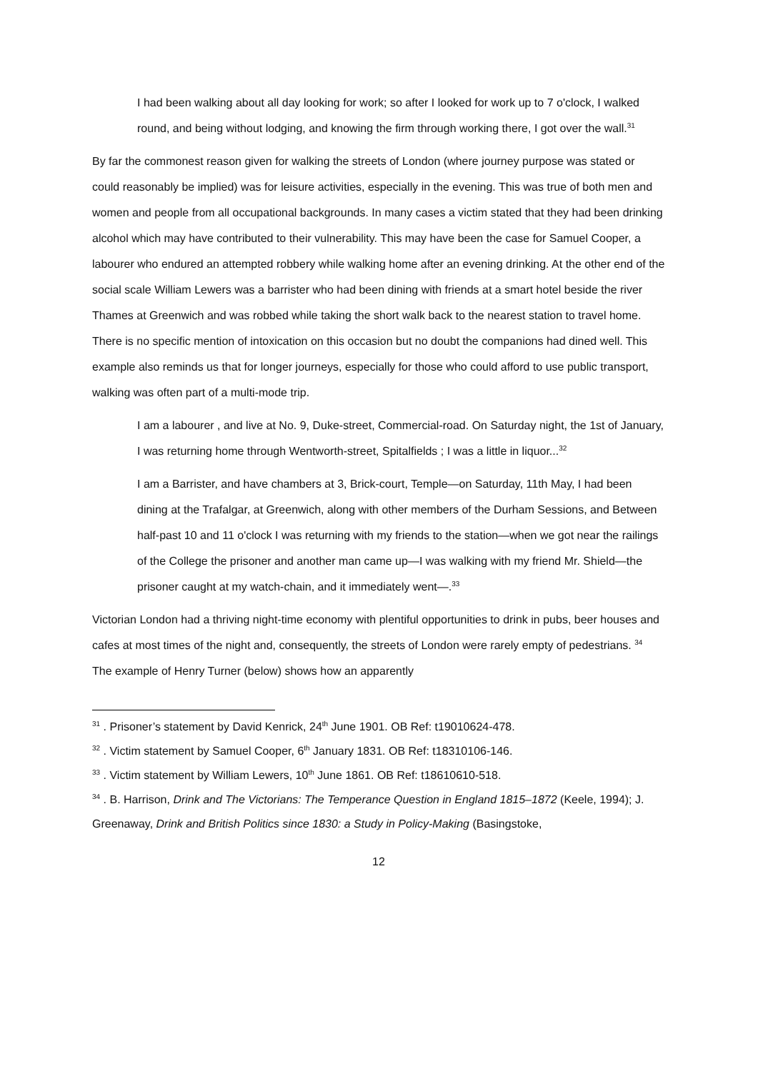I had been walking about all day looking for work; so after I looked for work up to 7 o'clock, I walked round, and being without lodging, and knowing the firm through working there, I got over the wall.<sup>31</sup>
By far the commonest reason given for walking the streets of London (where journey purpose was stated or could reasonably be implied) was for leisure activities, especially in the evening. This was true of both men and women and people from all occupational backgrounds. In many cases a victim stated that they had been drinking alcohol which may have contributed to their vulnerability. This may have been the case for Samuel Cooper, a labourer who endured an attempted robbery while walking home after an evening drinking. At the other end of the social scale William Lewers was a barrister who had been dining with friends at a smart hotel beside the river Thames at Greenwich and was robbed while taking the short walk back to the nearest station to travel home. There is no specific mention of intoxication on this occasion but no doubt the companions had dined well. This example also reminds us that for longer journeys, especially for those who could afford to use public transport, walking was often part of a multi-mode trip.
I am a labourer , and live at No. 9, Duke-street, Commercial-road. On Saturday night, the 1st of January, I was returning home through Wentworth-street, Spitalfields ; I was a little in liquor...<sup>32</sup>
I am a Barrister, and have chambers at 3, Brick-court, Temple—on Saturday, 11th May, I had been dining at the Trafalgar, at Greenwich, along with other members of the Durham Sessions, and Between half-past 10 and 11 o'clock I was returning with my friends to the station—when we got near the railings of the College the prisoner and another man came up—I was walking with my friend Mr. Shield—the prisoner caught at my watch-chain, and it immediately went—.<sup>33</sup>
Victorian London had a thriving night-time economy with plentiful opportunities to drink in pubs, beer houses and cafes at most times of the night and, consequently, the streets of London were rarely empty of pedestrians. <sup>34</sup> The example of Henry Turner (below) shows how an apparently
<sup>31</sup> . Prisoner’s statement by David Kenrick, 24<sup>th</sup> June 1901. OB Ref: t19010624-478.
<sup>32</sup> . Victim statement by Samuel Cooper, 6<sup>th</sup> January 1831. OB Ref: t18310106-146.
<sup>33</sup> . Victim statement by William Lewers, 10<sup>th</sup> June 1861. OB Ref: t18610610-518.
<sup>34</sup> . B. Harrison, Drink and The Victorians: The Temperance Question in England 1815–1872 (Keele, 1994); J. Greenaway, Drink and British Politics since 1830: a Study in Policy-Making (Basingstoke,
12